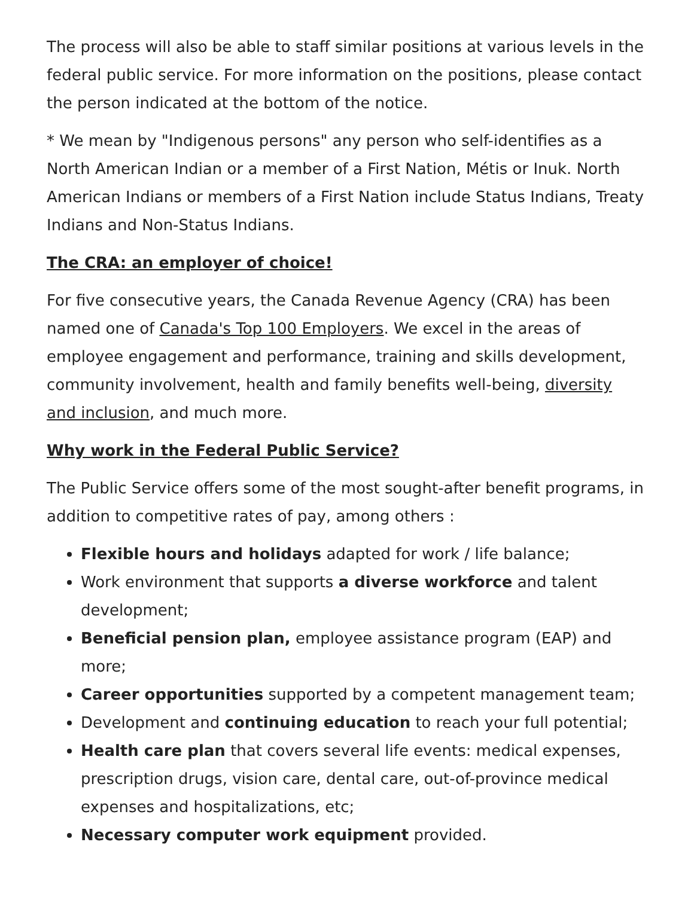The process will also be able to staff similar positions at various levels in the federal public service. For more information on the positions, please contact the person indicated at the bottom of the notice.
* We mean by "Indigenous persons" any person who self-identifies as a North American Indian or a member of a First Nation, Métis or Inuk. North American Indians or members of a First Nation include Status Indians, Treaty Indians and Non-Status Indians.
The CRA: an employer of choice!
For five consecutive years, the Canada Revenue Agency (CRA) has been named one of Canada's Top 100 Employers. We excel in the areas of employee engagement and performance, training and skills development, community involvement, health and family benefits well-being, diversity and inclusion, and much more.
Why work in the Federal Public Service?
The Public Service offers some of the most sought-after benefit programs, in addition to competitive rates of pay, among others :
Flexible hours and holidays adapted for work / life balance;
Work environment that supports a diverse workforce and talent development;
Beneficial pension plan, employee assistance program (EAP) and more;
Career opportunities supported by a competent management team;
Development and continuing education to reach your full potential;
Health care plan that covers several life events: medical expenses, prescription drugs, vision care, dental care, out-of-province medical expenses and hospitalizations, etc;
Necessary computer work equipment provided.